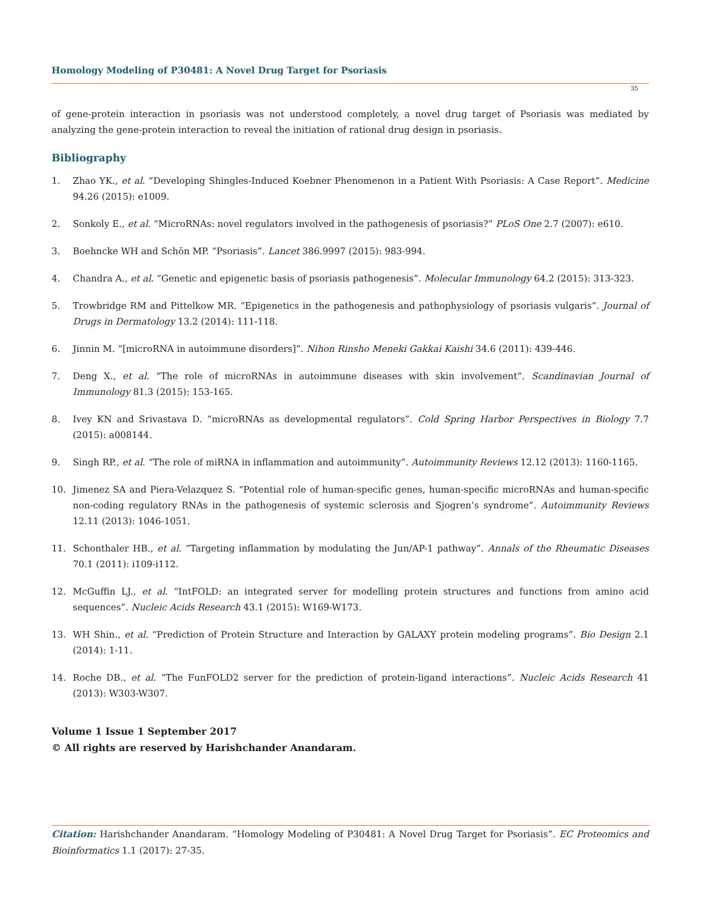Homology Modeling of P30481: A Novel Drug Target for Psoriasis
35
of gene-protein interaction in psoriasis was not understood completely, a novel drug target of Psoriasis was mediated by analyzing the gene-protein interaction to reveal the initiation of rational drug design in psoriasis.
Bibliography
1. Zhao YK., et al. “Developing Shingles-Induced Koebner Phenomenon in a Patient With Psoriasis: A Case Report”. Medicine 94.26 (2015): e1009.
2. Sonkoly E., et al. “MicroRNAs: novel regulators involved in the pathogenesis of psoriasis?” PLoS One 2.7 (2007): e610.
3. Boehncke WH and Schön MP. “Psoriasis”. Lancet 386.9997 (2015): 983-994.
4. Chandra A., et al. “Genetic and epigenetic basis of psoriasis pathogenesis”. Molecular Immunology 64.2 (2015): 313-323.
5. Trowbridge RM and Pittelkow MR. “Epigenetics in the pathogenesis and pathophysiology of psoriasis vulgaris”. Journal of Drugs in Dermatology 13.2 (2014): 111-118.
6. Jinnin M. “[microRNA in autoimmune disorders]”. Nihon Rinsho Meneki Gakkai Kaishi 34.6 (2011): 439-446.
7. Deng X., et al. “The role of microRNAs in autoimmune diseases with skin involvement”. Scandinavian Journal of Immunology 81.3 (2015): 153-165.
8. Ivey KN and Srivastava D. “microRNAs as developmental regulators”. Cold Spring Harbor Perspectives in Biology 7.7 (2015): a008144.
9. Singh RP., et al. “The role of miRNA in inflammation and autoimmunity”. Autoimmunity Reviews 12.12 (2013): 1160-1165.
10. Jimenez SA and Piera-Velazquez S. “Potential role of human-specific genes, human-specific microRNAs and human-specific non-coding regulatory RNAs in the pathogenesis of systemic sclerosis and Sjogren’s syndrome”. Autoimmunity Reviews 12.11 (2013): 1046-1051.
11. Schonthaler HB., et al. “Targeting inflammation by modulating the Jun/AP-1 pathway”. Annals of the Rheumatic Diseases 70.1 (2011): i109-i112.
12. McGuffin LJ., et al. “IntFOLD: an integrated server for modelling protein structures and functions from amino acid sequences”. Nucleic Acids Research 43.1 (2015): W169-W173.
13. WH Shin., et al. “Prediction of Protein Structure and Interaction by GALAXY protein modeling programs”. Bio Design 2.1 (2014): 1-11.
14. Roche DB., et al. “The FunFOLD2 server for the prediction of protein-ligand interactions”. Nucleic Acids Research 41 (2013): W303-W307.
Volume 1 Issue 1 September 2017
© All rights are reserved by Harishchander Anandaram.
Citation: Harishchander Anandaram. “Homology Modeling of P30481: A Novel Drug Target for Psoriasis”. EC Proteomics and Bioinformatics 1.1 (2017): 27-35.